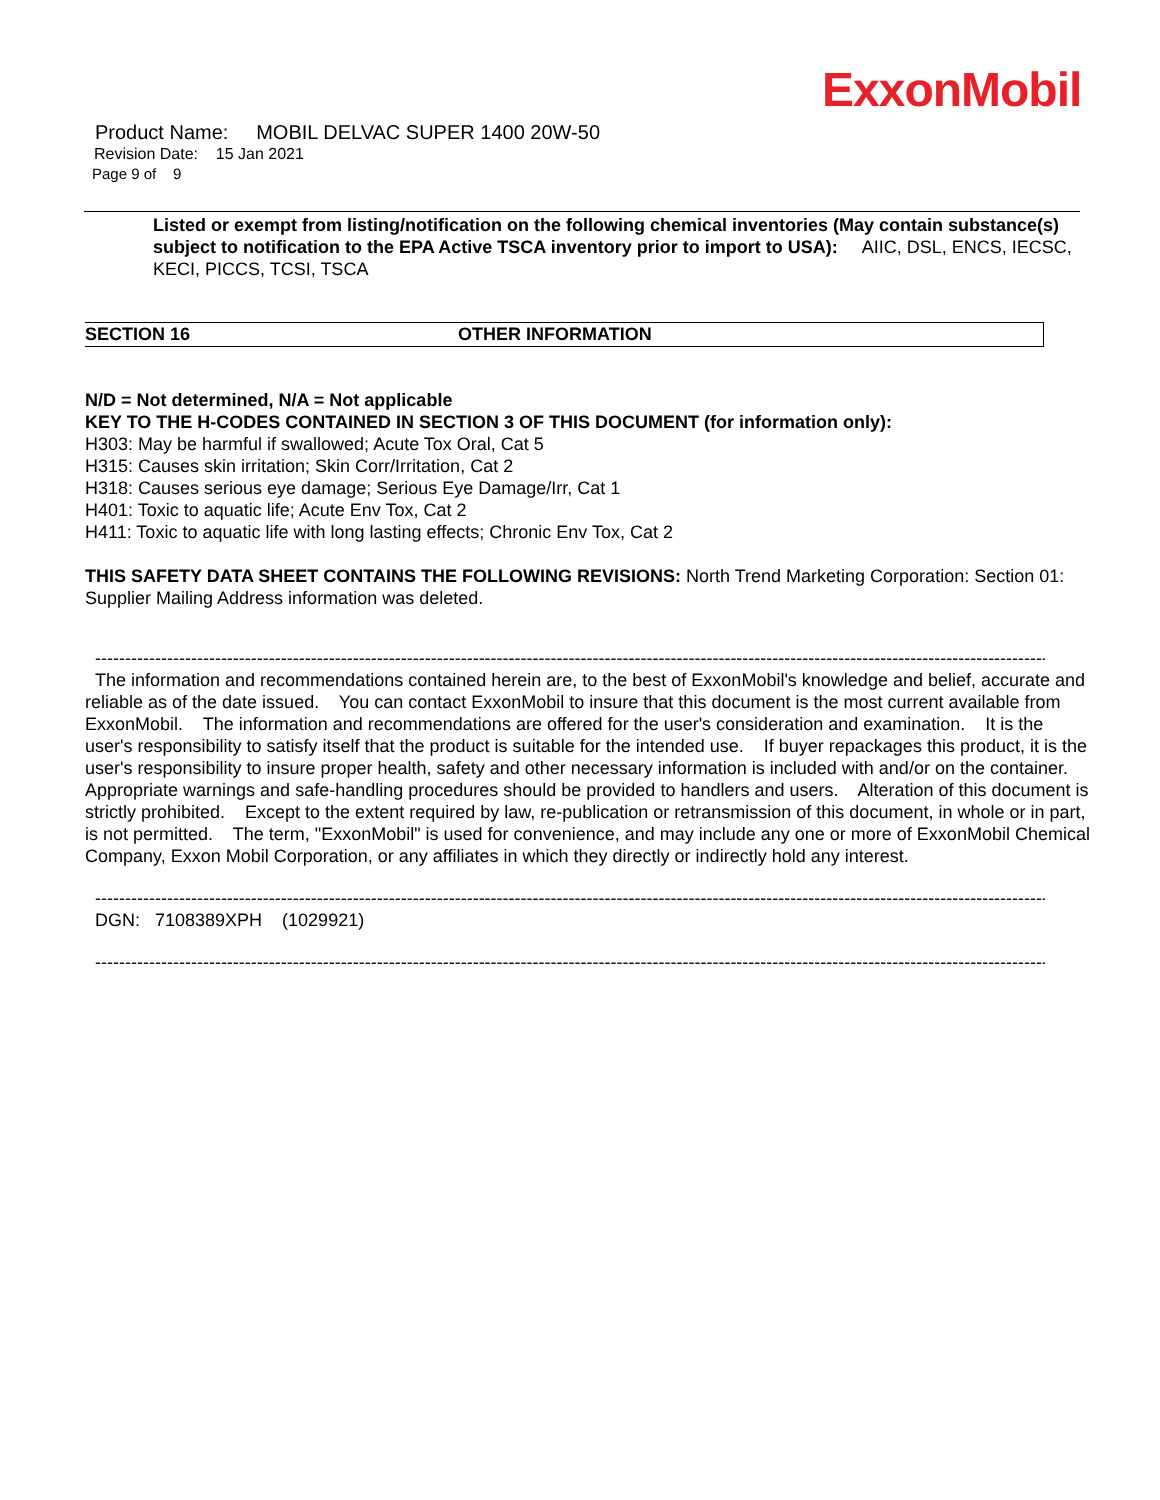ExxonMobil
Product Name: MOBIL DELVAC SUPER 1400 20W-50
Revision Date: 15 Jan 2021
Page 9 of 9
Listed or exempt from listing/notification on the following chemical inventories (May contain substance(s) subject to notification to the EPA Active TSCA inventory prior to import to USA): AIIC, DSL, ENCS, IECSC, KECI, PICCS, TCSI, TSCA
SECTION 16 OTHER INFORMATION
N/D = Not determined, N/A = Not applicable
KEY TO THE H-CODES CONTAINED IN SECTION 3 OF THIS DOCUMENT (for information only):
H303: May be harmful if swallowed; Acute Tox Oral, Cat 5
H315: Causes skin irritation; Skin Corr/Irritation, Cat 2
H318: Causes serious eye damage; Serious Eye Damage/Irr, Cat 1
H401: Toxic to aquatic life; Acute Env Tox, Cat 2
H411: Toxic to aquatic life with long lasting effects; Chronic Env Tox, Cat 2
THIS SAFETY DATA SHEET CONTAINS THE FOLLOWING REVISIONS: North Trend Marketing Corporation: Section 01: Supplier Mailing Address information was deleted.
-----------------------------------------------------------------------------------------------------------------------------------------------------------------------
The information and recommendations contained herein are, to the best of ExxonMobil's knowledge and belief, accurate and reliable as of the date issued. You can contact ExxonMobil to insure that this document is the most current available from ExxonMobil. The information and recommendations are offered for the user's consideration and examination. It is the user's responsibility to satisfy itself that the product is suitable for the intended use. If buyer repackages this product, it is the user's responsibility to insure proper health, safety and other necessary information is included with and/or on the container. Appropriate warnings and safe-handling procedures should be provided to handlers and users. Alteration of this document is strictly prohibited. Except to the extent required by law, re-publication or retransmission of this document, in whole or in part, is not permitted. The term, "ExxonMobil" is used for convenience, and may include any one or more of ExxonMobil Chemical Company, Exxon Mobil Corporation, or any affiliates in which they directly or indirectly hold any interest.
-----------------------------------------------------------------------------------------------------------------------------------------------------------------------
DGN: 7108389XPH (1029921)
-----------------------------------------------------------------------------------------------------------------------------------------------------------------------